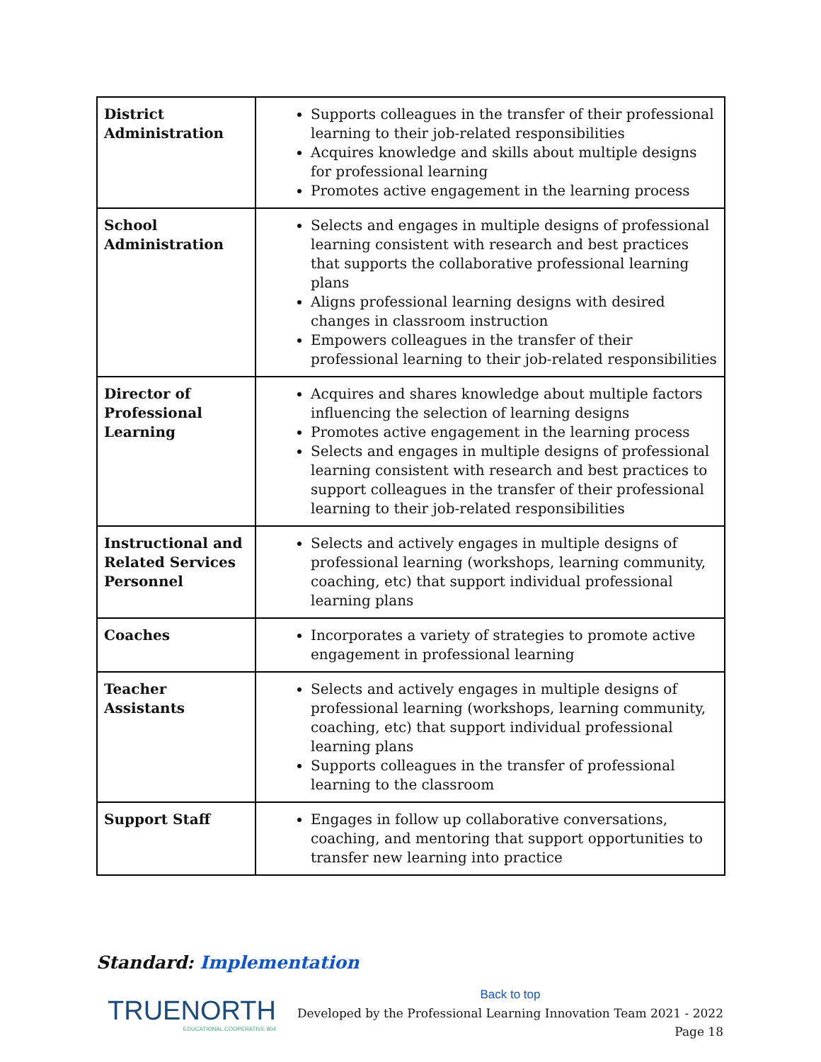| District Administration | Supports colleagues in the transfer of their professional learning to their job-related responsibilities Acquires knowledge and skills about multiple designs for professional learning Promotes active engagement in the learning process |
| School Administration | Selects and engages in multiple designs of professional learning consistent with research and best practices that supports the collaborative professional learning plans Aligns professional learning designs with desired changes in classroom instruction Empowers colleagues in the transfer of their professional learning to their job-related responsibilities |
| Director of Professional Learning | Acquires and shares knowledge about multiple factors influencing the selection of learning designs Promotes active engagement in the learning process Selects and engages in multiple designs of professional learning consistent with research and best practices to support colleagues in the transfer of their professional learning to their job-related responsibilities |
| Instructional and Related Services Personnel | Selects and actively engages in multiple designs of professional learning (workshops, learning community, coaching, etc) that support individual professional learning plans |
| Coaches | Incorporates a variety of strategies to promote active engagement in professional learning |
| Teacher Assistants | Selects and actively engages in multiple designs of professional learning (workshops, learning community, coaching, etc) that support individual professional learning plans Supports colleagues in the transfer of professional learning to the classroom |
| Support Staff | Engages in follow up collaborative conversations, coaching, and mentoring that support opportunities to transfer new learning into practice |
Standard: Implementation
TRUENORTH
EDUCATIONAL COOPERATIVE 804
Back to top
Developed by the Professional Learning Innovation Team 2021 - 2022
Page 18